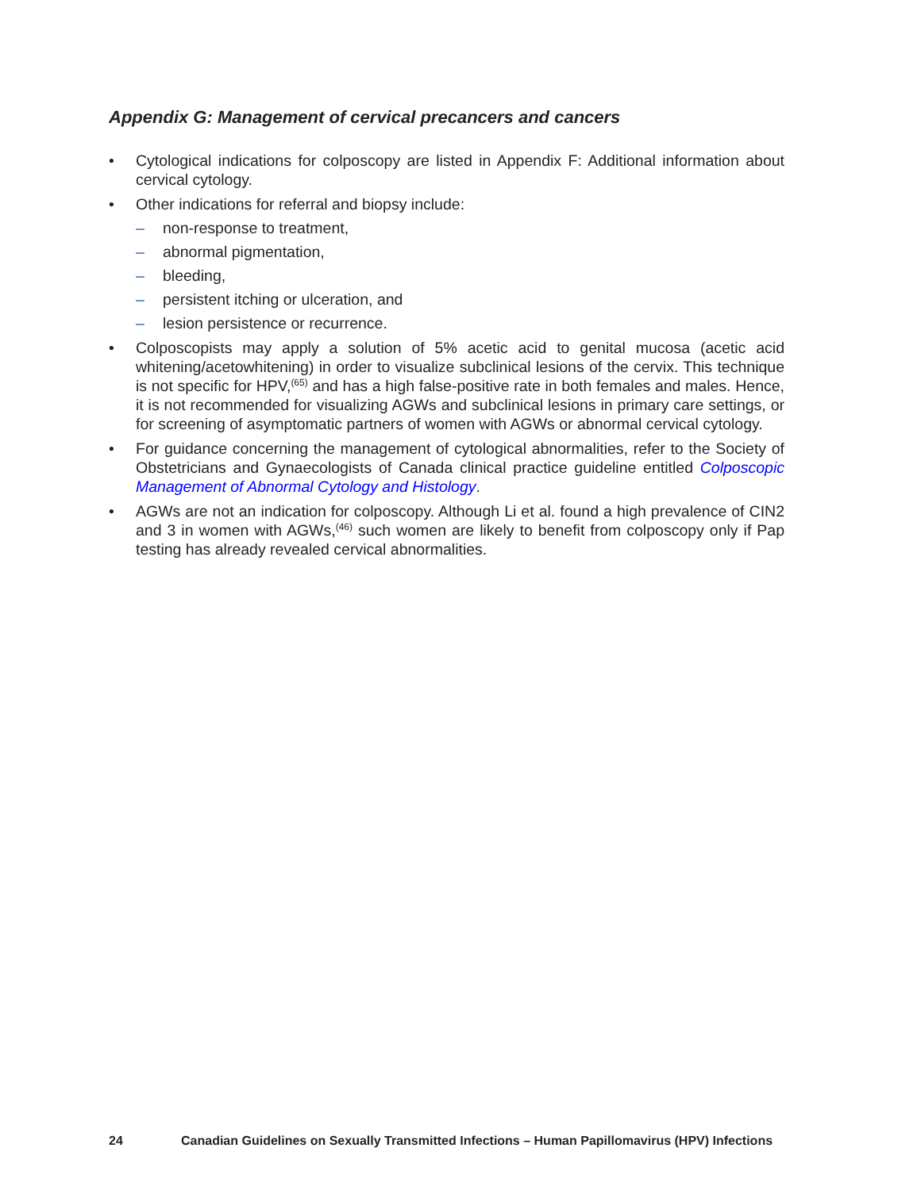Appendix G: Management of cervical precancers and cancers
• Cytological indications for colposcopy are listed in Appendix F: Additional information about cervical cytology.
• Other indications for referral and biopsy include:
– non-response to treatment,
– abnormal pigmentation,
– bleeding,
– persistent itching or ulceration, and
– lesion persistence or recurrence.
• Colposcopists may apply a solution of 5% acetic acid to genital mucosa (acetic acid whitening/acetowhitening) in order to visualize subclinical lesions of the cervix. This technique is not specific for HPV,<sup>(65)</sup> and has a high false-positive rate in both females and males. Hence, it is not recommended for visualizing AGWs and subclinical lesions in primary care settings, or for screening of asymptomatic partners of women with AGWs or abnormal cervical cytology.
• For guidance concerning the management of cytological abnormalities, refer to the Society of Obstetricians and Gynaecologists of Canada clinical practice guideline entitled Colposcopic Management of Abnormal Cytology and Histology.
• AGWs are not an indication for colposcopy. Although Li et al. found a high prevalence of CIN2 and 3 in women with AGWs,<sup>(46)</sup> such women are likely to benefit from colposcopy only if Pap testing has already revealed cervical abnormalities.
24 Canadian Guidelines on Sexually Transmitted Infections – Human Papillomavirus (HPV) Infections